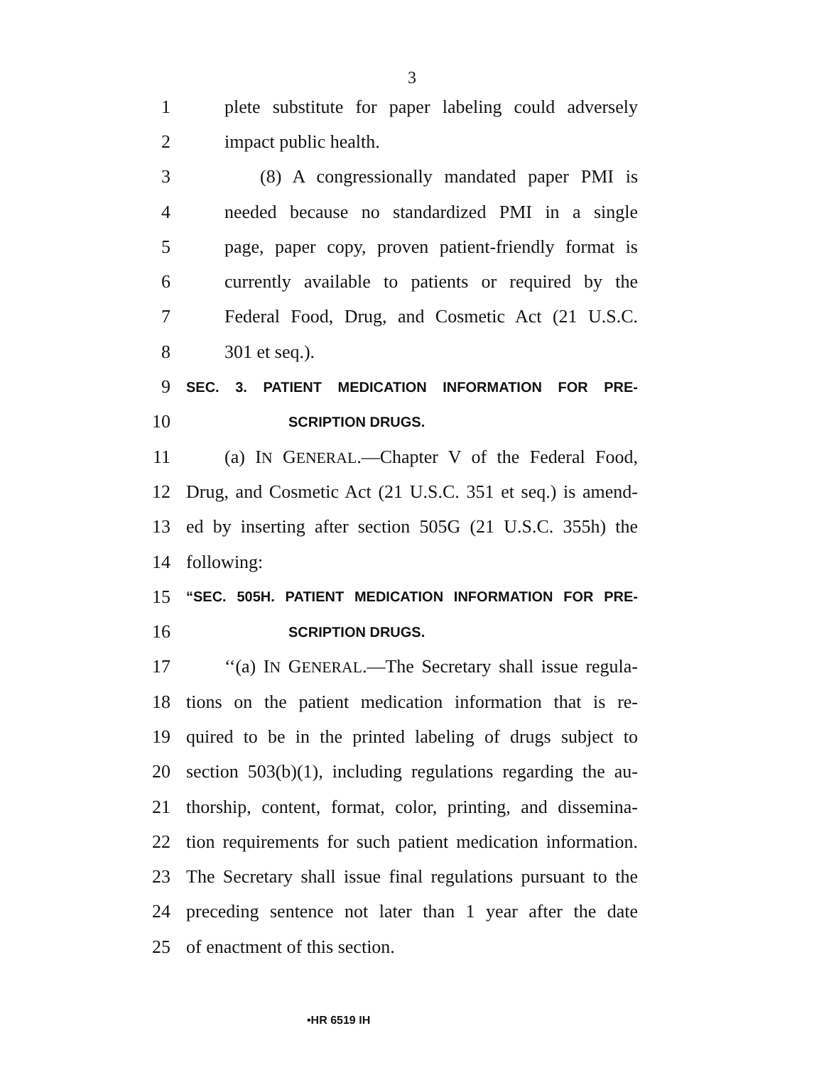3
1 plete substitute for paper labeling could adversely
2 impact public health.
3 (8) A congressionally mandated paper PMI is
4 needed because no standardized PMI in a single
5 page, paper copy, proven patient-friendly format is
6 currently available to patients or required by the
7 Federal Food, Drug, and Cosmetic Act (21 U.S.C.
8 301 et seq.).
9 SEC. 3. PATIENT MEDICATION INFORMATION FOR PRE-
10 SCRIPTION DRUGS.
11 (a) IN GENERAL.—Chapter V of the Federal Food,
12 Drug, and Cosmetic Act (21 U.S.C. 351 et seq.) is amend-
13 ed by inserting after section 505G (21 U.S.C. 355h) the
14 following:
15 “SEC. 505H. PATIENT MEDICATION INFORMATION FOR PRE-
16 SCRIPTION DRUGS.
17 ‘‘(a) IN GENERAL.—The Secretary shall issue regula-
18 tions on the patient medication information that is re-
19 quired to be in the printed labeling of drugs subject to
20 section 503(b)(1), including regulations regarding the au-
21 thorship, content, format, color, printing, and dissemina-
22 tion requirements for such patient medication information.
23 The Secretary shall issue final regulations pursuant to the
24 preceding sentence not later than 1 year after the date
25 of enactment of this section.
•HR 6519 IH